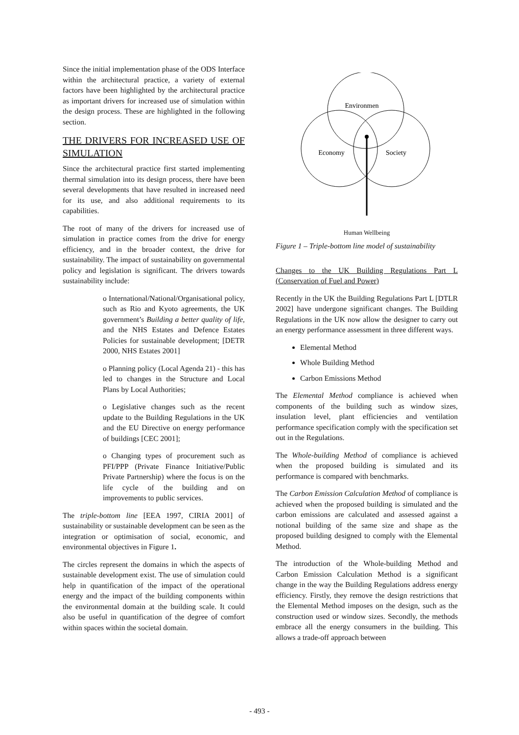Since the initial implementation phase of the ODS Interface within the architectural practice, a variety of external factors have been highlighted by the architectural practice as important drivers for increased use of simulation within the design process. These are highlighted in the following section.
THE DRIVERS FOR INCREASED USE OF SIMULATION
Since the architectural practice first started implementing thermal simulation into its design process, there have been several developments that have resulted in increased need for its use, and also additional requirements to its capabilities.
The root of many of the drivers for increased use of simulation in practice comes from the drive for energy efficiency, and in the broader context, the drive for sustainability. The impact of sustainability on governmental policy and legislation is significant. The drivers towards sustainability include:
o International/National/Organisational policy, such as Rio and Kyoto agreements, the UK government’s Building a better quality of life, and the NHS Estates and Defence Estates Policies for sustainable development; [DETR 2000, NHS Estates 2001]
o Planning policy (Local Agenda 21) - this has led to changes in the Structure and Local Plans by Local Authorities;
o Legislative changes such as the recent update to the Building Regulations in the UK and the EU Directive on energy performance of buildings [CEC 2001];
o Changing types of procurement such as PFI/PPP (Private Finance Initiative/Public Private Partnership) where the focus is on the life cycle of the building and on improvements to public services.
The triple-bottom line [EEA 1997, CIRIA 2001] of sustainability or sustainable development can be seen as the integration or optimisation of social, economic, and environmental objectives in Figure 1.
The circles represent the domains in which the aspects of sustainable development exist. The use of simulation could help in quantification of the impact of the operational energy and the impact of the building components within the environmental domain at the building scale. It could also be useful in quantification of the degree of comfort within spaces within the societal domain.
Environmen
Economy
Society
Human Wellbeing
Figure 1 – Triple-bottom line model of sustainability
Changes to the UK Building Regulations Part L (Conservation of Fuel and Power)
Recently in the UK the Building Regulations Part L [DTLR 2002] have undergone significant changes. The Building Regulations in the UK now allow the designer to carry out an energy performance assessment in three different ways.
Elemental Method
Whole Building Method
Carbon Emissions Method
The Elemental Method compliance is achieved when components of the building such as window sizes, insulation level, plant efficiencies and ventilation performance specification comply with the specification set out in the Regulations.
The Whole-building Method of compliance is achieved when the proposed building is simulated and its performance is compared with benchmarks.
The Carbon Emission Calculation Method of compliance is achieved when the proposed building is simulated and the carbon emissions are calculated and assessed against a notional building of the same size and shape as the proposed building designed to comply with the Elemental Method.
The introduction of the Whole-building Method and Carbon Emission Calculation Method is a significant change in the way the Building Regulations address energy efficiency. Firstly, they remove the design restrictions that the Elemental Method imposes on the design, such as the construction used or window sizes. Secondly, the methods embrace all the energy consumers in the building. This allows a trade-off approach between
- 493 -